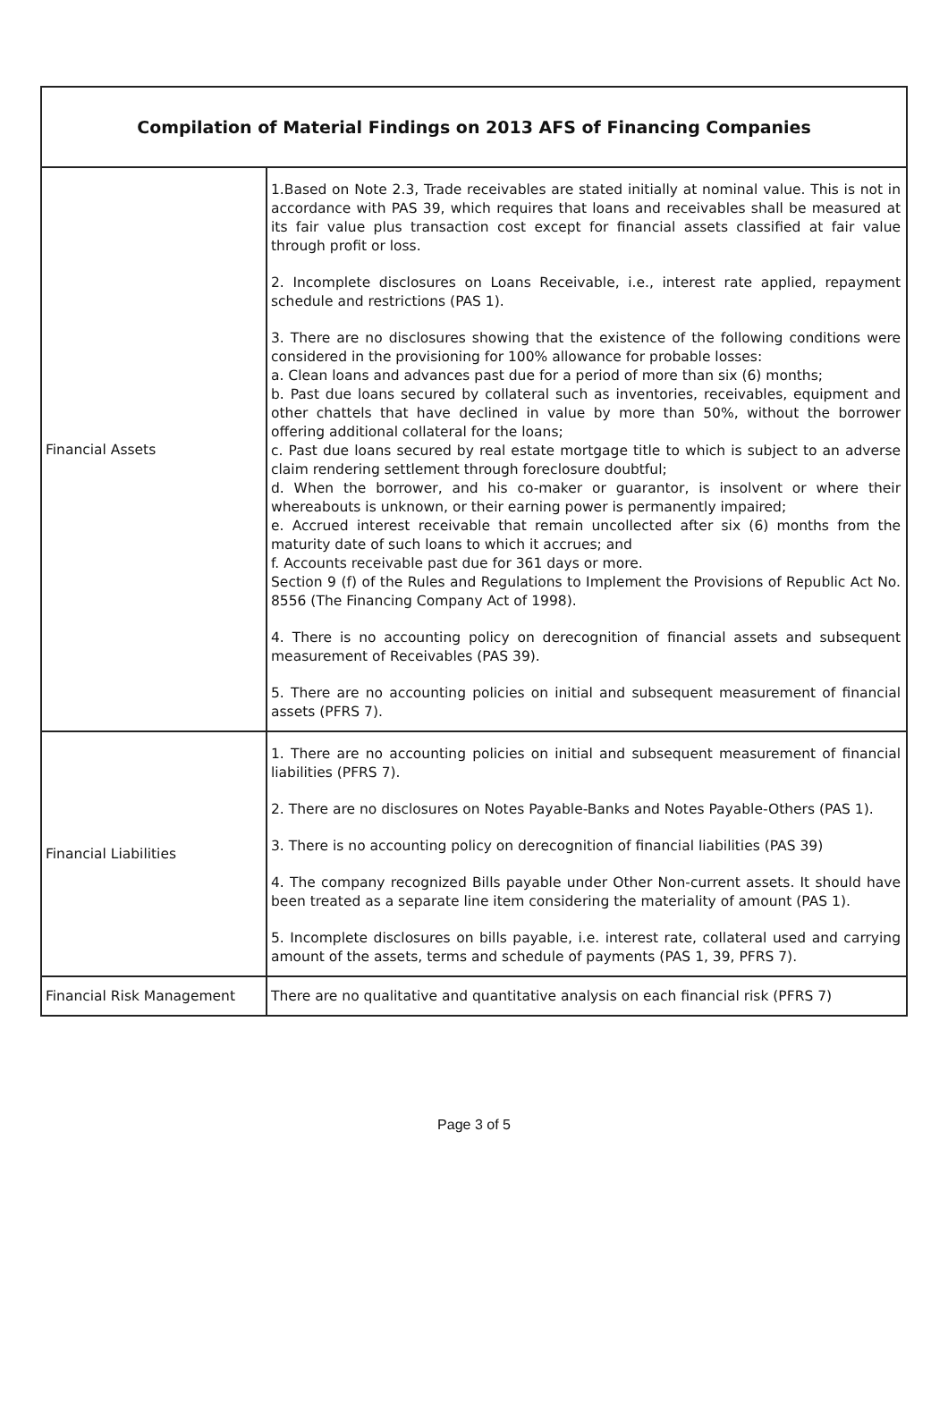| Compilation of Material Findings on 2013 AFS of Financing Companies | |
| --- | --- |
| Financial Assets | 1.Based on Note 2.3, Trade receivables are stated initially at nominal value. This is not in accordance with PAS 39, which requires that loans and receivables shall be measured at its fair value plus transaction cost except for financial assets classified at fair value through profit or loss. 2. Incomplete disclosures on Loans Receivable, i.e., interest rate applied, repayment schedule and restrictions (PAS 1). 3. There are no disclosures showing that the existence of the following conditions were considered in the provisioning for 100% allowance for probable losses: a. Clean loans and advances past due for a period of more than six (6) months; b. Past due loans secured by collateral such as inventories, receivables, equipment and other chattels that have declined in value by more than 50%, without the borrower offering additional collateral for the loans; c. Past due loans secured by real estate mortgage title to which is subject to an adverse claim rendering settlement through foreclosure doubtful; d. When the borrower, and his co-maker or guarantor, is insolvent or where their whereabouts is unknown, or their earning power is permanently impaired; e. Accrued interest receivable that remain uncollected after six (6) months from the maturity date of such loans to which it accrues; and f. Accounts receivable past due for 361 days or more. Section 9 (f) of the Rules and Regulations to Implement the Provisions of Republic Act No. 8556 (The Financing Company Act of 1998). 4. There is no accounting policy on derecognition of financial assets and subsequent measurement of Receivables (PAS 39). 5. There are no accounting policies on initial and subsequent measurement of financial assets (PFRS 7). |
| Financial Liabilities | 1. There are no accounting policies on initial and subsequent measurement of financial liabilities (PFRS 7). 2. There are no disclosures on Notes Payable-Banks and Notes Payable-Others (PAS 1). 3. There is no accounting policy on derecognition of financial liabilities (PAS 39) 4. The company recognized Bills payable under Other Non-current assets. It should have been treated as a separate line item considering the materiality of amount (PAS 1). 5. Incomplete disclosures on bills payable, i.e. interest rate, collateral used and carrying amount of the assets, terms and schedule of payments (PAS 1, 39, PFRS 7). |
| Financial Risk Management | There are no qualitative and quantitative analysis on each financial risk (PFRS 7) |
Page 3 of 5